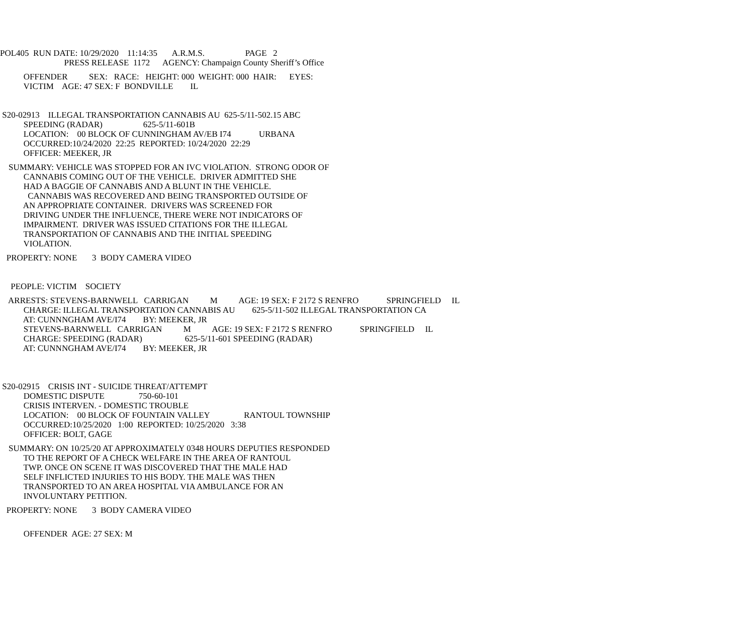POL405 RUN DATE: 10/29/2020 11:14:35 A.R.M.S. PAGE 2 PRESS RELEASE 1172 AGENCY: Champaign County Sheriff’s Office
OFFENDER SEX: RACE: HEIGHT: 000 WEIGHT: 000 HAIR: EYES: VICTIM AGE: 47 SEX: F BONDVILLE IL
S20-02913 ILLEGAL TRANSPORTATION CANNABIS AU 625-5/11-502.15 ABC SPEEDING (RADAR) 625-5/11-601B LOCATION: 00 BLOCK OF CUNNINGHAM AV/EB I74 URBANA OCCURRED:10/24/2020 22:25 REPORTED: 10/24/2020 22:29 OFFICER: MEEKER, JR
SUMMARY: VEHICLE WAS STOPPED FOR AN IVC VIOLATION. STRONG ODOR OF CANNABIS COMING OUT OF THE VEHICLE. DRIVER ADMITTED SHE HAD A BAGGIE OF CANNABIS AND A BLUNT IN THE VEHICLE. CANNABIS WAS RECOVERED AND BEING TRANSPORTED OUTSIDE OF AN APPROPRIATE CONTAINER. DRIVERS WAS SCREENED FOR DRIVING UNDER THE INFLUENCE, THERE WERE NOT INDICATORS OF IMPAIRMENT. DRIVER WAS ISSUED CITATIONS FOR THE ILLEGAL TRANSPORTATION OF CANNABIS AND THE INITIAL SPEEDING VIOLATION.
PROPERTY: NONE 3 BODY CAMERA VIDEO
PEOPLE: VICTIM SOCIETY
ARRESTS: STEVENS-BARNWELL CARRIGAN M AGE: 19 SEX: F 2172 S RENFRO SPRINGFIELD IL CHARGE: ILLEGAL TRANSPORTATION CANNABIS AU 625-5/11-502 ILLEGAL TRANSPORTATION CA AT: CUNNNGHAM AVE/I74 BY: MEEKER, JR STEVENS-BARNWELL CARRIGAN M AGE: 19 SEX: F 2172 S RENFRO SPRINGFIELD IL CHARGE: SPEEDING (RADAR) 625-5/11-601 SPEEDING (RADAR) AT: CUNNNGHAM AVE/I74 BY: MEEKER, JR
S20-02915 CRISIS INT - SUICIDE THREAT/ATTEMPT DOMESTIC DISPUTE 750-60-101 CRISIS INTERVEN. - DOMESTIC TROUBLE LOCATION: 00 BLOCK OF FOUNTAIN VALLEY RANTOUL TOWNSHIP OCCURRED:10/25/2020 1:00 REPORTED: 10/25/2020 3:38 OFFICER: BOLT, GAGE
SUMMARY: ON 10/25/20 AT APPROXIMATELY 0348 HOURS DEPUTIES RESPONDED TO THE REPORT OF A CHECK WELFARE IN THE AREA OF RANTOUL TWP. ONCE ON SCENE IT WAS DISCOVERED THAT THE MALE HAD SELF INFLICTED INJURIES TO HIS BODY. THE MALE WAS THEN TRANSPORTED TO AN AREA HOSPITAL VIA AMBULANCE FOR AN INVOLUNTARY PETITION.
PROPERTY: NONE 3 BODY CAMERA VIDEO
OFFENDER AGE: 27 SEX: M